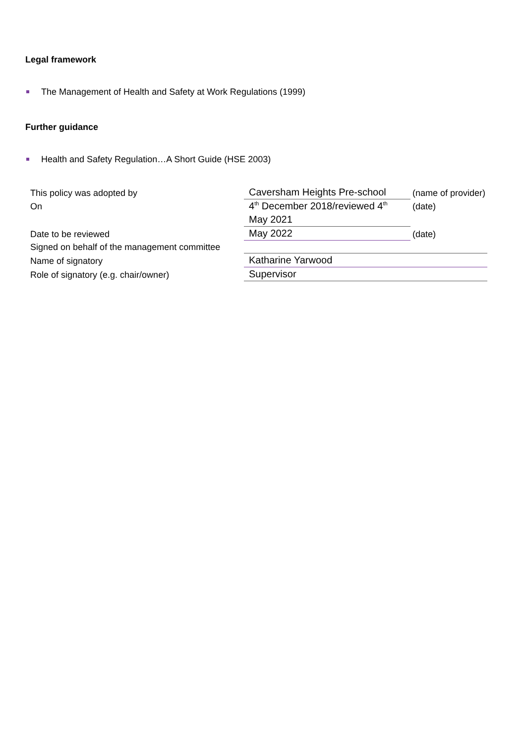Legal framework
The Management of Health and Safety at Work Regulations (1999)
Further guidance
Health and Safety Regulation…A Short Guide (HSE 2003)
| This policy was adopted by | Caversham Heights Pre-school | (name of provider) |
| On | 4<sup>th</sup> December 2018/reviewed 4<sup>th</sup> | (date) |
| | May 2021 | |
| Date to be reviewed | May 2022 | (date) |
| Signed on behalf of the management committee | | |
| Name of signatory | Katharine Yarwood | |
| Role of signatory (e.g. chair/owner) | Supervisor | |